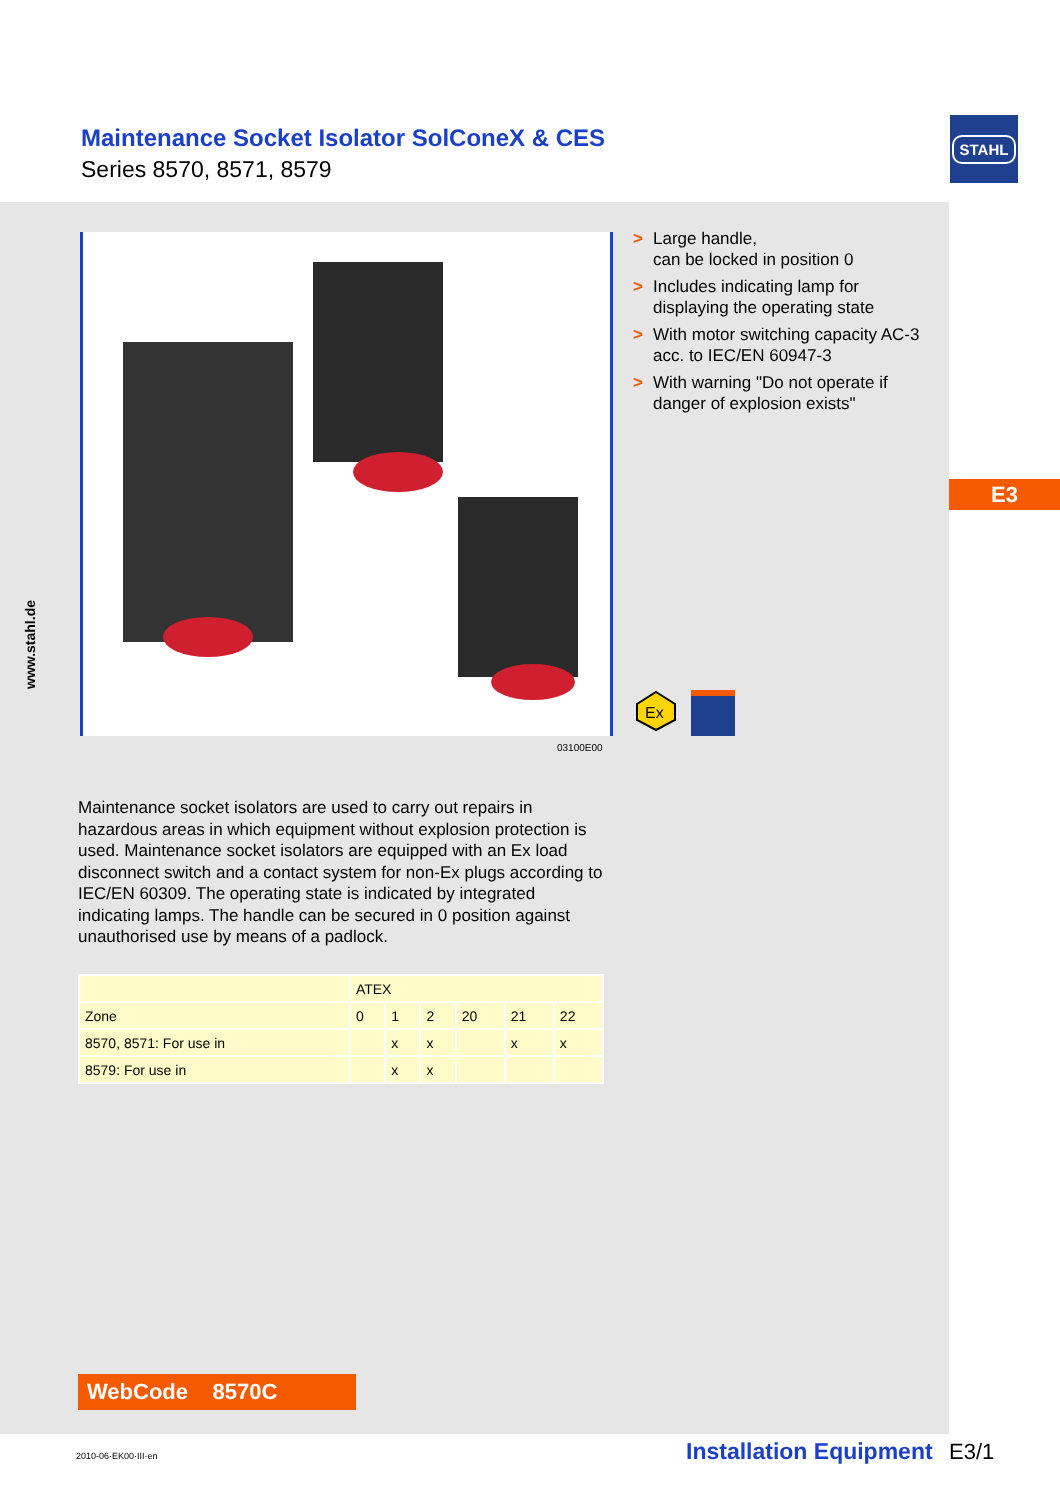Maintenance Socket Isolator SolConeX & CES
Series 8570, 8571, 8579
STAHL
E3
03100E00
> Large handle,
can be locked in position 0
> Includes indicating lamp for displaying the operating state
> With motor switching capacity AC-3 acc. to IEC/EN 60947-3
> With warning "Do not operate if danger of explosion exists"
Ex
Maintenance socket isolators are used to carry out repairs in hazardous areas in which equipment without explosion protection is used. Maintenance socket isolators are equipped with an Ex load disconnect switch and a contact system for non-Ex plugs according to IEC/EN 60309. The operating state is indicated by integrated indicating lamps. The handle can be secured in 0 position against unauthorised use by means of a padlock.
| | ATEX | | | | | |
| --- | --- | --- | --- | --- | --- | --- |
| Zone | 0 | 1 | 2 | 20 | 21 | 22 |
| 8570, 8571: For use in | | x | x | | x | x |
| 8579: For use in | | x | x | | | |
www.stahl.de
WebCode 8570C
2010-06·EK00·III·en Installation Equipment E3/1